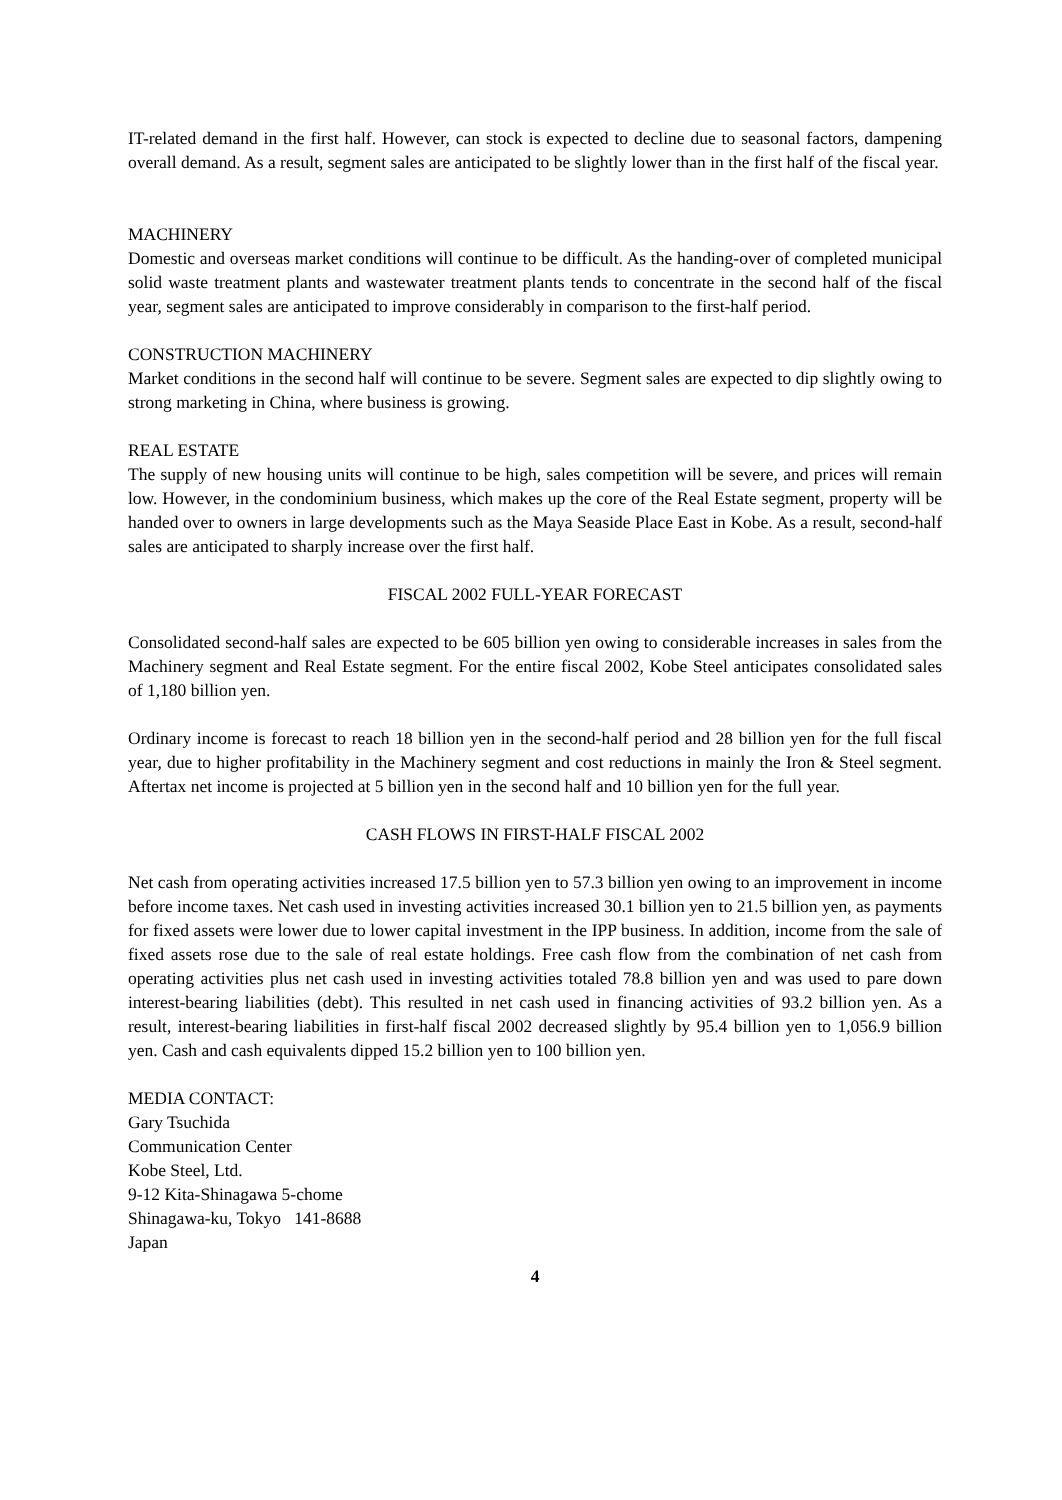IT-related demand in the first half. However, can stock is expected to decline due to seasonal factors, dampening overall demand. As a result, segment sales are anticipated to be slightly lower than in the first half of the fiscal year.
MACHINERY
Domestic and overseas market conditions will continue to be difficult. As the handing-over of completed municipal solid waste treatment plants and wastewater treatment plants tends to concentrate in the second half of the fiscal year, segment sales are anticipated to improve considerably in comparison to the first-half period.
CONSTRUCTION MACHINERY
Market conditions in the second half will continue to be severe. Segment sales are expected to dip slightly owing to strong marketing in China, where business is growing.
REAL ESTATE
The supply of new housing units will continue to be high, sales competition will be severe, and prices will remain low. However, in the condominium business, which makes up the core of the Real Estate segment, property will be handed over to owners in large developments such as the Maya Seaside Place East in Kobe. As a result, second-half sales are anticipated to sharply increase over the first half.
FISCAL 2002 FULL-YEAR FORECAST
Consolidated second-half sales are expected to be 605 billion yen owing to considerable increases in sales from the Machinery segment and Real Estate segment. For the entire fiscal 2002, Kobe Steel anticipates consolidated sales of 1,180 billion yen.
Ordinary income is forecast to reach 18 billion yen in the second-half period and 28 billion yen for the full fiscal year, due to higher profitability in the Machinery segment and cost reductions in mainly the Iron & Steel segment. Aftertax net income is projected at 5 billion yen in the second half and 10 billion yen for the full year.
CASH FLOWS IN FIRST-HALF FISCAL 2002
Net cash from operating activities increased 17.5 billion yen to 57.3 billion yen owing to an improvement in income before income taxes. Net cash used in investing activities increased 30.1 billion yen to 21.5 billion yen, as payments for fixed assets were lower due to lower capital investment in the IPP business. In addition, income from the sale of fixed assets rose due to the sale of real estate holdings. Free cash flow from the combination of net cash from operating activities plus net cash used in investing activities totaled 78.8 billion yen and was used to pare down interest-bearing liabilities (debt). This resulted in net cash used in financing activities of 93.2 billion yen. As a result, interest-bearing liabilities in first-half fiscal 2002 decreased slightly by 95.4 billion yen to 1,056.9 billion yen. Cash and cash equivalents dipped 15.2 billion yen to 100 billion yen.
MEDIA CONTACT:
Gary Tsuchida
Communication Center
Kobe Steel, Ltd.
9-12 Kita-Shinagawa 5-chome
Shinagawa-ku, Tokyo 141-8688
Japan
4